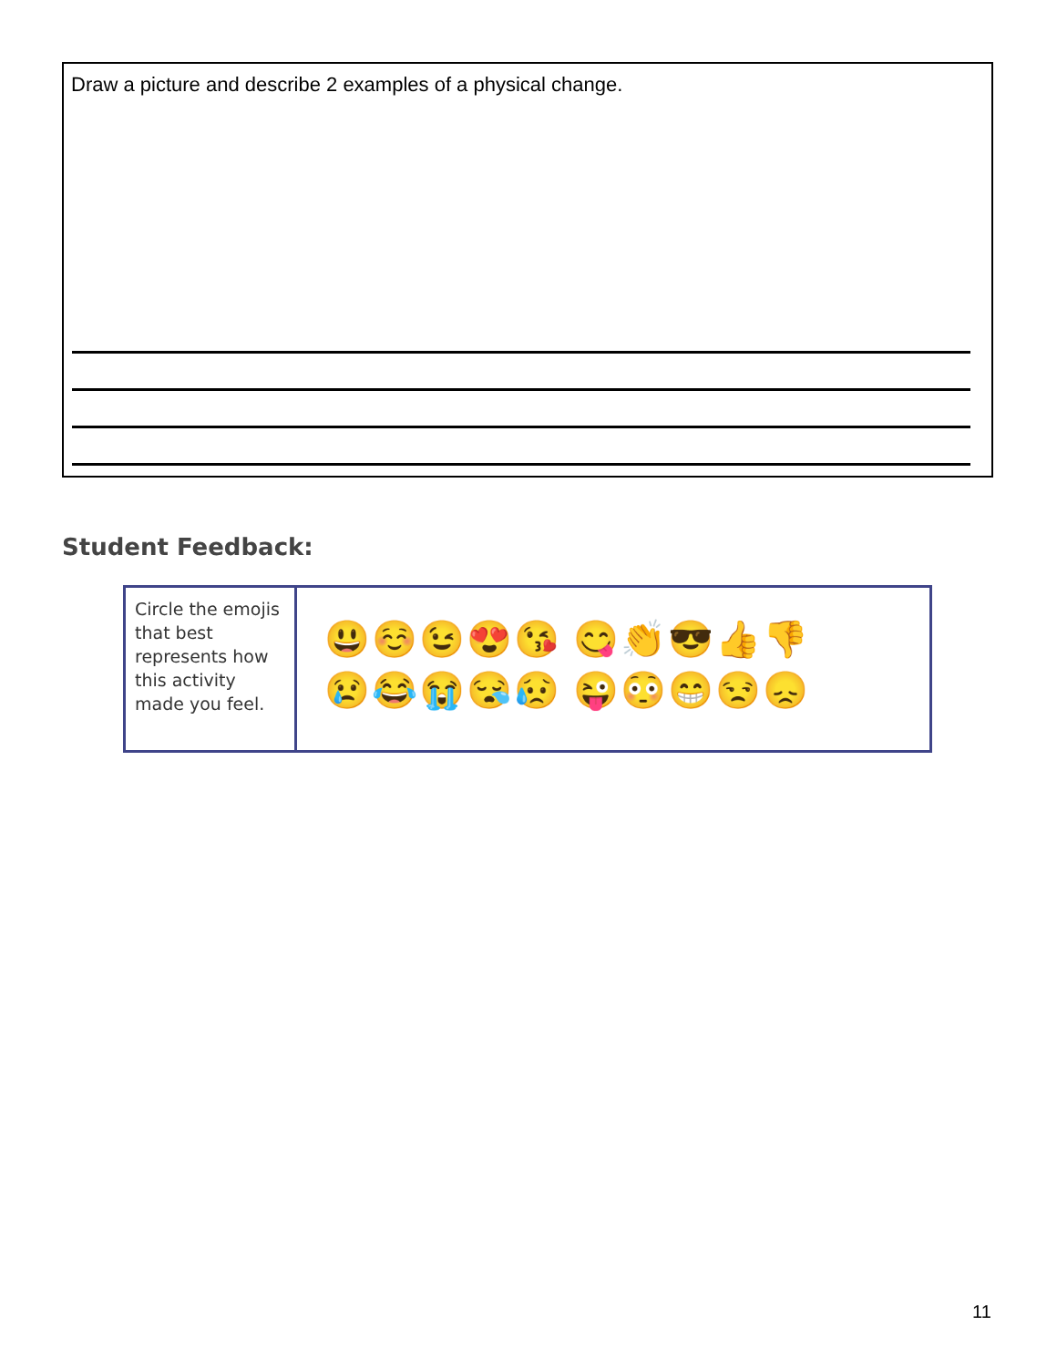Draw a picture and describe 2 examples of a physical change.
Student Feedback:
| Circle the emojis that best represents how this activity made you feel. | 😃☺️😉😍😘 😋👏😎👍👎 😢😂😭😪😥 😜😳😁😒😞 |
11